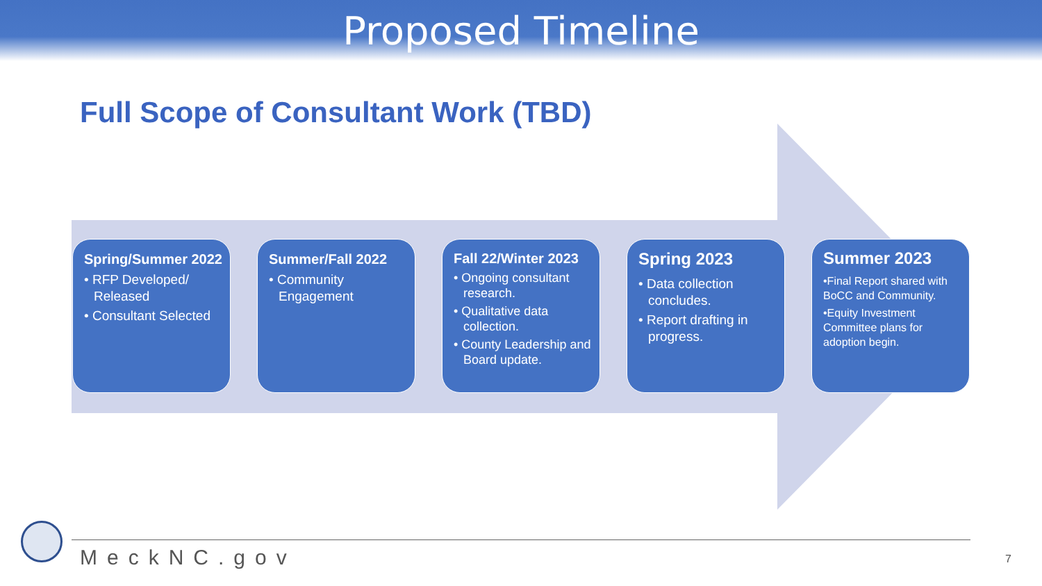Proposed Timeline
Full Scope of Consultant Work (TBD)
Spring/Summer 2022
• RFP Developed/ Released
• Consultant Selected
Summer/Fall 2022
• Community Engagement
Fall 22/Winter 2023
• Ongoing consultant research.
• Qualitative data collection.
• County Leadership and Board update.
Spring 2023
• Data collection concludes.
• Report drafting in progress.
Summer 2023
•Final Report shared with BoCC and Community.
•Equity Investment Committee plans for adoption begin.
MeckNC.gov 7